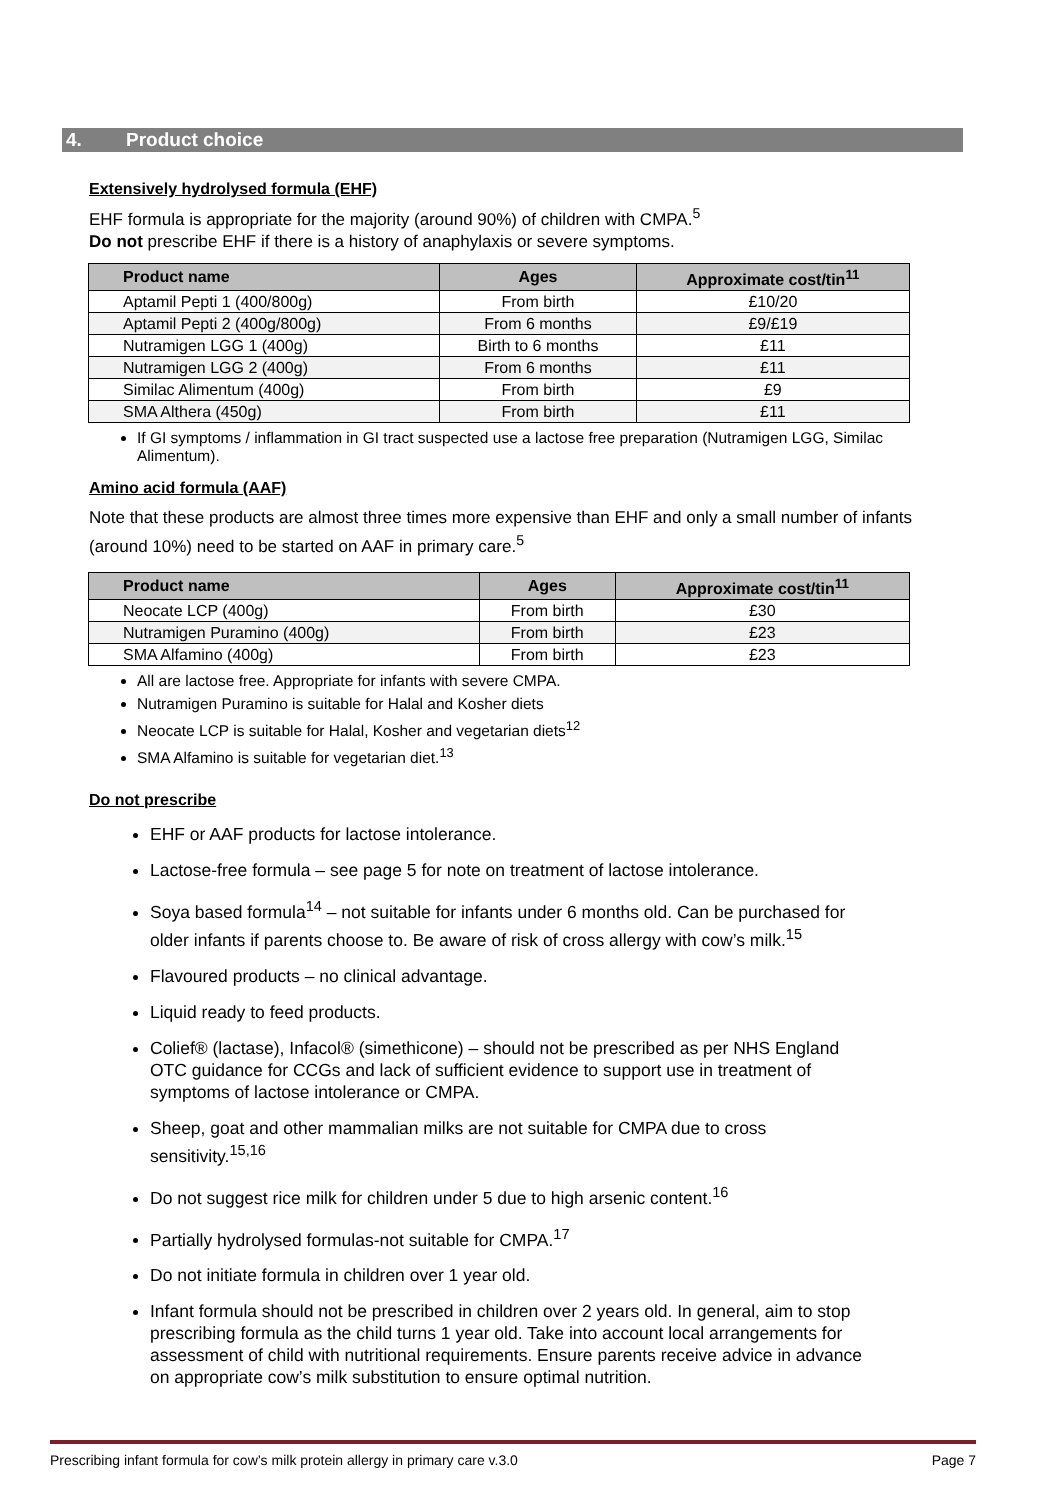4. Product choice
Extensively hydrolysed formula (EHF)
EHF formula is appropriate for the majority (around 90%) of children with CMPA.<sup>5</sup>
Do not prescribe EHF if there is a history of anaphylaxis or severe symptoms.
| Product name | Ages | Approximate cost/tin<sup>11</sup> |
| --- | --- | --- |
| Aptamil Pepti 1 (400/800g) | From birth | £10/20 |
| Aptamil Pepti 2 (400g/800g) | From 6 months | £9/£19 |
| Nutramigen LGG 1 (400g) | Birth to 6 months | £11 |
| Nutramigen LGG 2 (400g) | From 6 months | £11 |
| Similac Alimentum (400g) | From birth | £9 |
| SMA Althera (450g) | From birth | £11 |
If GI symptoms / inflammation in GI tract suspected use a lactose free preparation (Nutramigen LGG, Similac Alimentum).
Amino acid formula (AAF)
Note that these products are almost three times more expensive than EHF and only a small number of infants (around 10%) need to be started on AAF in primary care.<sup>5</sup>
| Product name | Ages | Approximate cost/tin<sup>11</sup> |
| --- | --- | --- |
| Neocate LCP (400g) | From birth | £30 |
| Nutramigen Puramino (400g) | From birth | £23 |
| SMA Alfamino (400g) | From birth | £23 |
All are lactose free. Appropriate for infants with severe CMPA.
Nutramigen Puramino is suitable for Halal and Kosher diets
Neocate LCP is suitable for Halal, Kosher and vegetarian diets<sup>12</sup>
SMA Alfamino is suitable for vegetarian diet.<sup>13</sup>
Do not prescribe
EHF or AAF products for lactose intolerance.
Lactose-free formula – see page 5 for note on treatment of lactose intolerance.
Soya based formula<sup>14</sup> – not suitable for infants under 6 months old. Can be purchased for older infants if parents choose to. Be aware of risk of cross allergy with cow’s milk.<sup>15</sup>
Flavoured products – no clinical advantage.
Liquid ready to feed products.
Colief® (lactase), Infacol® (simethicone) – should not be prescribed as per NHS England OTC guidance for CCGs and lack of sufficient evidence to support use in treatment of symptoms of lactose intolerance or CMPA.
Sheep, goat and other mammalian milks are not suitable for CMPA due to cross sensitivity.<sup>15,16</sup>
Do not suggest rice milk for children under 5 due to high arsenic content.<sup>16</sup>
Partially hydrolysed formulas-not suitable for CMPA.<sup>17</sup>
Do not initiate formula in children over 1 year old.
Infant formula should not be prescribed in children over 2 years old. In general, aim to stop prescribing formula as the child turns 1 year old. Take into account local arrangements for assessment of child with nutritional requirements. Ensure parents receive advice in advance on appropriate cow’s milk substitution to ensure optimal nutrition.
Prescribing infant formula for cow’s milk protein allergy in primary care v.3.0 Page 7